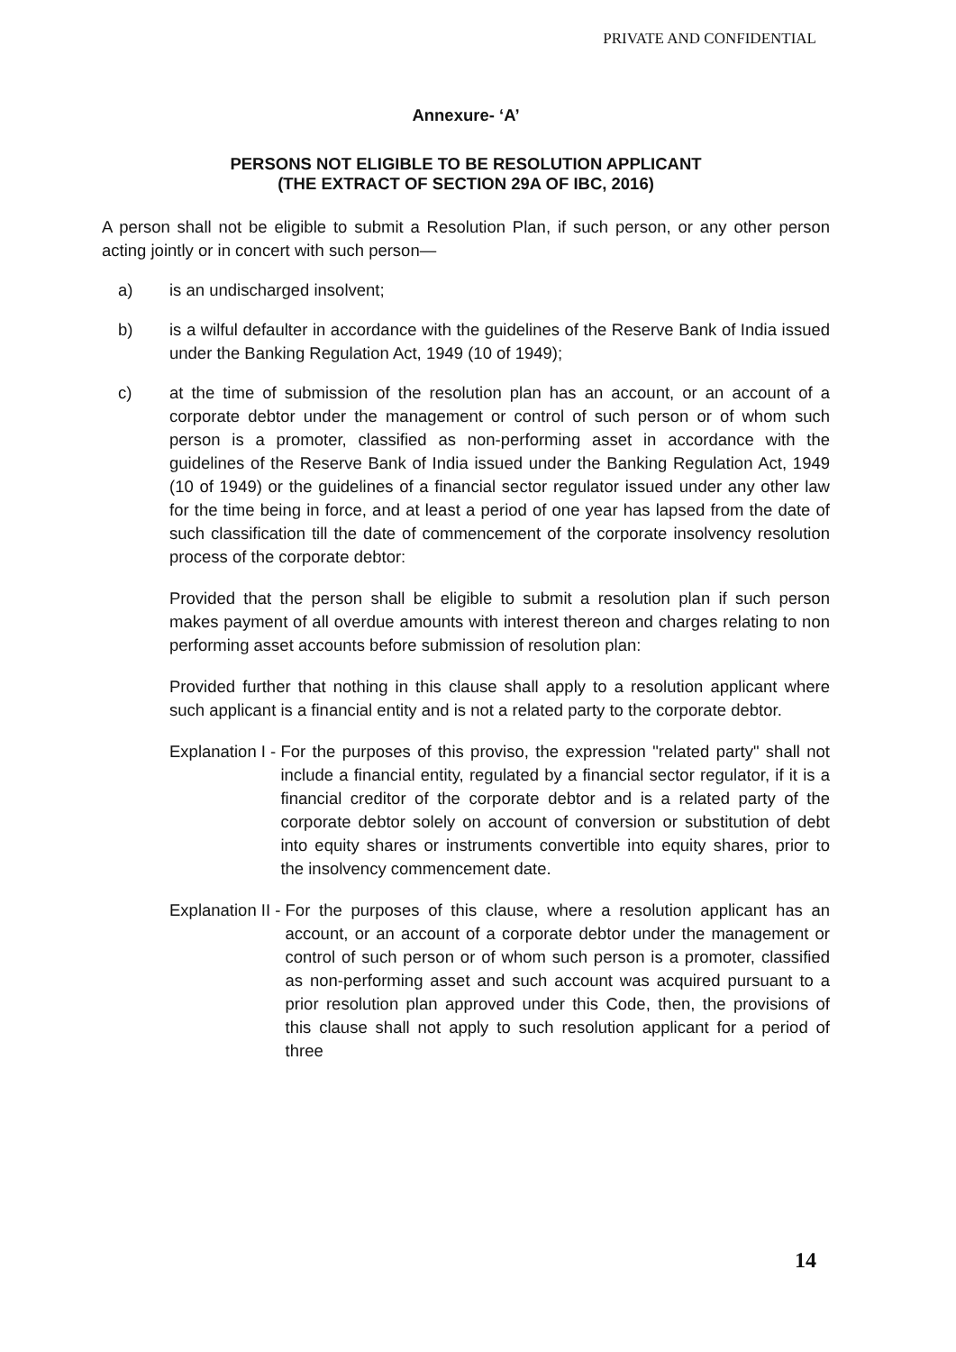PRIVATE AND CONFIDENTIAL
Annexure- ‘A’
PERSONS NOT ELIGIBLE TO BE RESOLUTION APPLICANT
(THE EXTRACT OF SECTION 29A OF IBC, 2016)
A person shall not be eligible to submit a Resolution Plan, if such person, or any other person acting jointly or in concert with such person—
a) is an undischarged insolvent;
b) is a wilful defaulter in accordance with the guidelines of the Reserve Bank of India issued under the Banking Regulation Act, 1949 (10 of 1949);
c) at the time of submission of the resolution plan has an account, or an account of a corporate debtor under the management or control of such person or of whom such person is a promoter, classified as non-performing asset in accordance with the guidelines of the Reserve Bank of India issued under the Banking Regulation Act, 1949 (10 of 1949) or the guidelines of a financial sector regulator issued under any other law for the time being in force, and at least a period of one year has lapsed from the date of such classification till the date of commencement of the corporate insolvency resolution process of the corporate debtor:
Provided that the person shall be eligible to submit a resolution plan if such person makes payment of all overdue amounts with interest thereon and charges relating to non performing asset accounts before submission of resolution plan:
Provided further that nothing in this clause shall apply to a resolution applicant where such applicant is a financial entity and is not a related party to the corporate debtor.
Explanation I - For the purposes of this proviso, the expression "related party" shall not include a financial entity, regulated by a financial sector regulator, if it is a financial creditor of the corporate debtor and is a related party of the corporate debtor solely on account of conversion or substitution of debt into equity shares or instruments convertible into equity shares, prior to the insolvency commencement date.
Explanation II - For the purposes of this clause, where a resolution applicant has an account, or an account of a corporate debtor under the management or control of such person or of whom such person is a promoter, classified as non-performing asset and such account was acquired pursuant to a prior resolution plan approved under this Code, then, the provisions of this clause shall not apply to such resolution applicant for a period of three
14